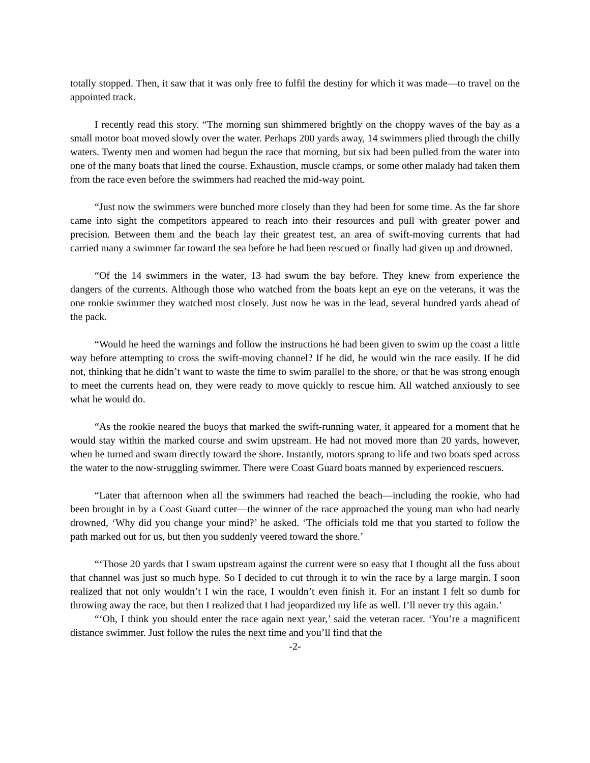totally stopped. Then, it saw that it was only free to fulfil the destiny for which it was made—to travel on the appointed track.
I recently read this story. “The morning sun shimmered brightly on the choppy waves of the bay as a small motor boat moved slowly over the water. Perhaps 200 yards away, 14 swimmers plied through the chilly waters. Twenty men and women had begun the race that morning, but six had been pulled from the water into one of the many boats that lined the course. Exhaustion, muscle cramps, or some other malady had taken them from the race even before the swimmers had reached the mid-way point.
“Just now the swimmers were bunched more closely than they had been for some time. As the far shore came into sight the competitors appeared to reach into their resources and pull with greater power and precision. Between them and the beach lay their greatest test, an area of swift-moving currents that had carried many a swimmer far toward the sea before he had been rescued or finally had given up and drowned.
“Of the 14 swimmers in the water, 13 had swum the bay before. They knew from experience the dangers of the currents. Although those who watched from the boats kept an eye on the veterans, it was the one rookie swimmer they watched most closely. Just now he was in the lead, several hundred yards ahead of the pack.
“Would he heed the warnings and follow the instructions he had been given to swim up the coast a little way before attempting to cross the swift-moving channel? If he did, he would win the race easily. If he did not, thinking that he didn’t want to waste the time to swim parallel to the shore, or that he was strong enough to meet the currents head on, they were ready to move quickly to rescue him. All watched anxiously to see what he would do.
“As the rookie neared the buoys that marked the swift-running water, it appeared for a moment that he would stay within the marked course and swim upstream. He had not moved more than 20 yards, however, when he turned and swam directly toward the shore. Instantly, motors sprang to life and two boats sped across the water to the now-struggling swimmer. There were Coast Guard boats manned by experienced rescuers.
“Later that afternoon when all the swimmers had reached the beach—including the rookie, who had been brought in by a Coast Guard cutter—the winner of the race approached the young man who had nearly drowned, ‘Why did you change your mind?’ he asked. ‘The officials told me that you started to follow the path marked out for us, but then you suddenly veered toward the shore.’
“‘Those 20 yards that I swam upstream against the current were so easy that I thought all the fuss about that channel was just so much hype. So I decided to cut through it to win the race by a large margin. I soon realized that not only wouldn’t I win the race, I wouldn’t even finish it. For an instant I felt so dumb for throwing away the race, but then I realized that I had jeopardized my life as well. I’ll never try this again.’
“‘Oh, I think you should enter the race again next year,’ said the veteran racer. ‘You’re a magnificent distance swimmer. Just follow the rules the next time and you’ll find that the
-2-